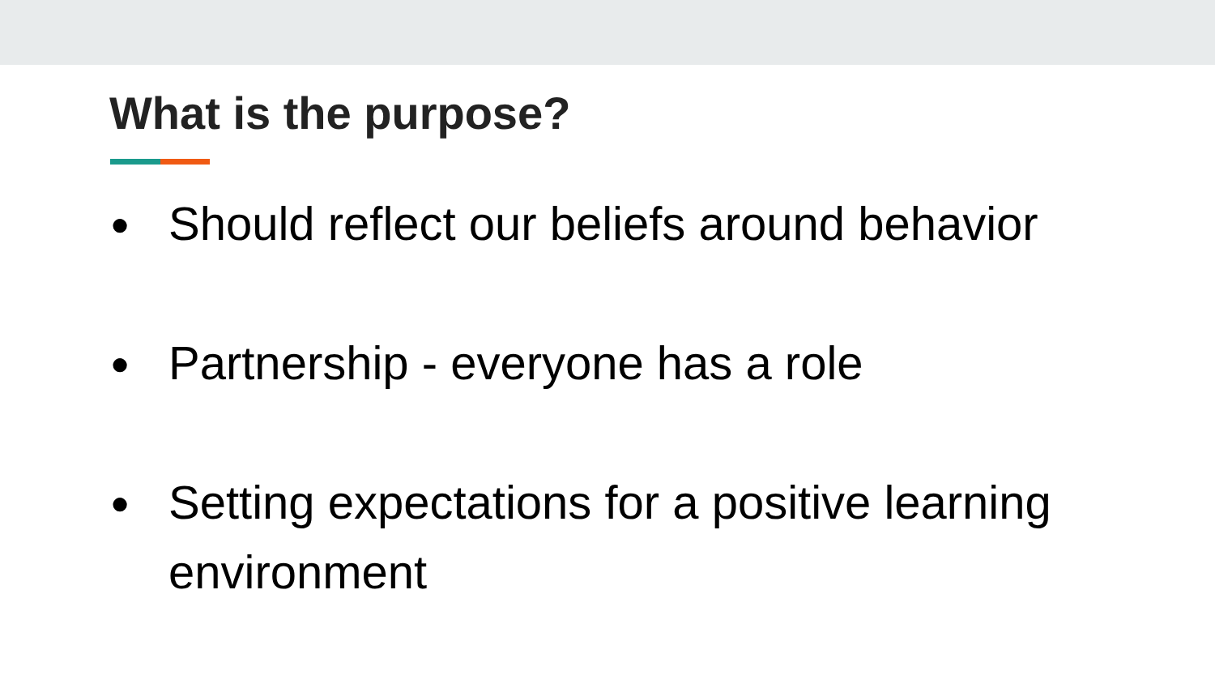What is the purpose?
● Should reflect our beliefs around behavior
● Partnership - everyone has a role
● Setting expectations for a positive learning environment